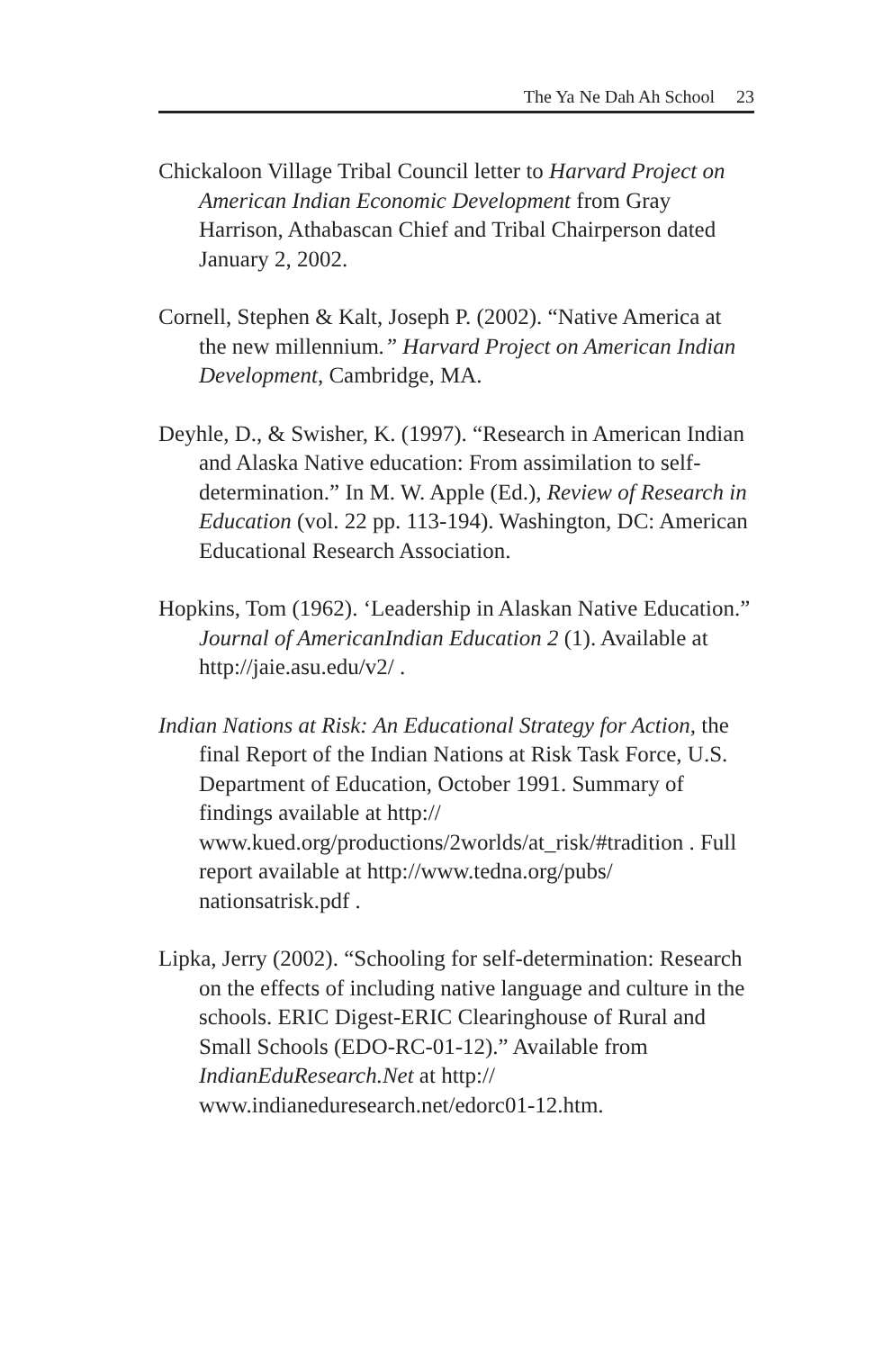The Ya Ne Dah Ah School 23
Chickaloon Village Tribal Council letter to Harvard Project on American Indian Economic Development from Gray Harrison, Athabascan Chief and Tribal Chairperson dated January 2, 2002.
Cornell, Stephen & Kalt, Joseph P. (2002). “Native America at the new millennium.” Harvard Project on American Indian Development, Cambridge, MA.
Deyhle, D., & Swisher, K. (1997). “Research in American Indian and Alaska Native education: From assimilation to self-determination.” In M. W. Apple (Ed.), Review of Research in Education (vol. 22 pp. 113-194). Washington, DC: American Educational Research Association.
Hopkins, Tom (1962). ‘Leadership in Alaskan Native Education.” Journal of AmericanIndian Education 2 (1). Available at http://jaie.asu.edu/v2/ .
Indian Nations at Risk: An Educational Strategy for Action, the final Report of the Indian Nations at Risk Task Force, U.S. Department of Education, October 1991. Summary of findings available at http:// www.kued.org/productions/2worlds/at_risk/#tradition . Full report available at http://www.tedna.org/pubs/ nationsatrisk.pdf .
Lipka, Jerry (2002). “Schooling for self-determination: Research on the effects of including native language and culture in the schools. ERIC Digest-ERIC Clearinghouse of Rural and Small Schools (EDO-RC-01-12).” Available from IndianEduResearch.Net at http:// www.indianeduresearch.net/edorc01-12.htm.